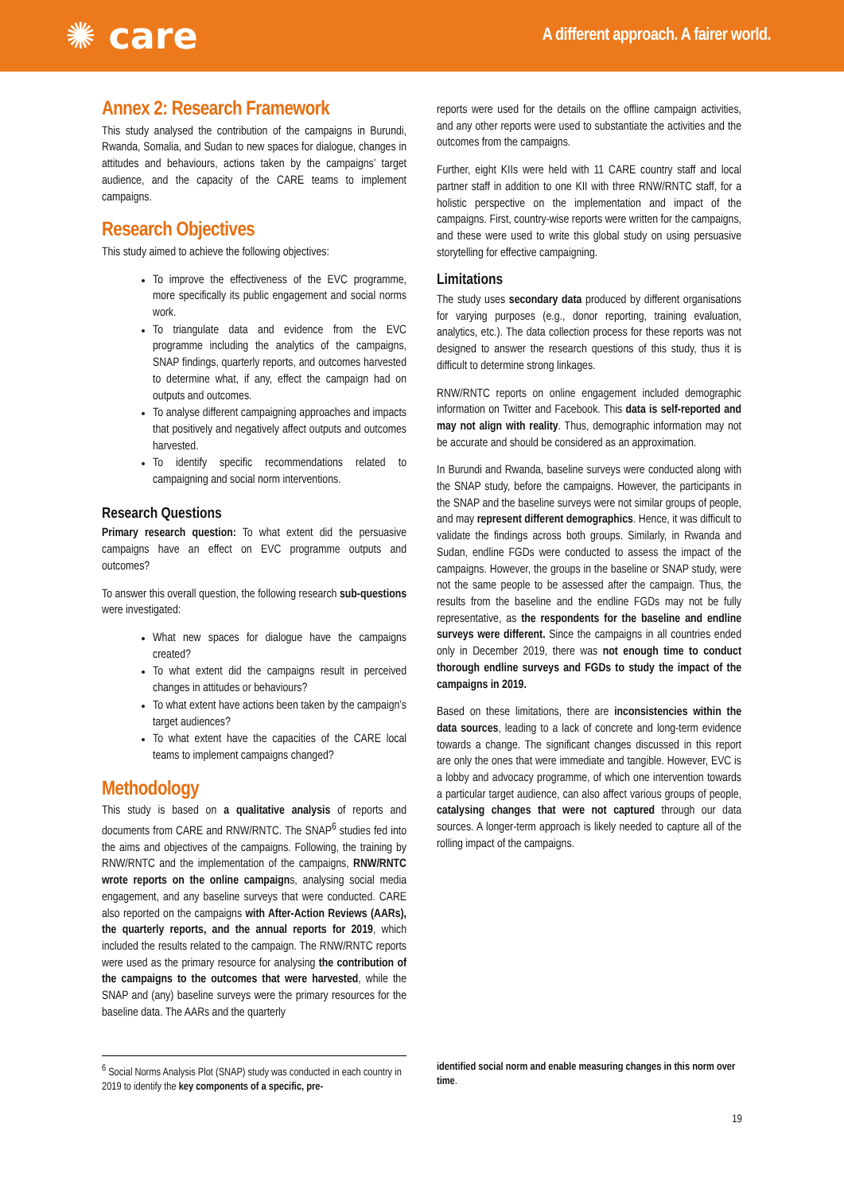✺ care
A different approach. A fairer world.
Annex 2: Research Framework
This study analysed the contribution of the campaigns in Burundi, Rwanda, Somalia, and Sudan to new spaces for dialogue, changes in attitudes and behaviours, actions taken by the campaigns’ target audience, and the capacity of the CARE teams to implement campaigns.
Research Objectives
This study aimed to achieve the following objectives:
To improve the effectiveness of the EVC programme, more specifically its public engagement and social norms work.
To triangulate data and evidence from the EVC programme including the analytics of the campaigns, SNAP findings, quarterly reports, and outcomes harvested to determine what, if any, effect the campaign had on outputs and outcomes.
To analyse different campaigning approaches and impacts that positively and negatively affect outputs and outcomes harvested.
To identify specific recommendations related to campaigning and social norm interventions.
Research Questions
Primary research question: To what extent did the persuasive campaigns have an effect on EVC programme outputs and outcomes?
To answer this overall question, the following research sub-questions were investigated:
What new spaces for dialogue have the campaigns created?
To what extent did the campaigns result in perceived changes in attitudes or behaviours?
To what extent have actions been taken by the campaign’s target audiences?
To what extent have the capacities of the CARE local teams to implement campaigns changed?
Methodology
This study is based on a qualitative analysis of reports and documents from CARE and RNW/RNTC. The SNAP<sup>6</sup> studies fed into the aims and objectives of the campaigns. Following, the training by RNW/RNTC and the implementation of the campaigns, RNW/RNTC wrote reports on the online campaigns, analysing social media engagement, and any baseline surveys that were conducted. CARE also reported on the campaigns with After-Action Reviews (AARs), the quarterly reports, and the annual reports for 2019, which included the results related to the campaign. The RNW/RNTC reports were used as the primary resource for analysing the contribution of the campaigns to the outcomes that were harvested, while the SNAP and (any) baseline surveys were the primary resources for the baseline data. The AARs and the quarterly
reports were used for the details on the offline campaign activities, and any other reports were used to substantiate the activities and the outcomes from the campaigns.
Further, eight KIIs were held with 11 CARE country staff and local partner staff in addition to one KII with three RNW/RNTC staff, for a holistic perspective on the implementation and impact of the campaigns. First, country-wise reports were written for the campaigns, and these were used to write this global study on using persuasive storytelling for effective campaigning.
Limitations
The study uses secondary data produced by different organisations for varying purposes (e.g., donor reporting, training evaluation, analytics, etc.). The data collection process for these reports was not designed to answer the research questions of this study, thus it is difficult to determine strong linkages.
RNW/RNTC reports on online engagement included demographic information on Twitter and Facebook. This data is self-reported and may not align with reality. Thus, demographic information may not be accurate and should be considered as an approximation.
In Burundi and Rwanda, baseline surveys were conducted along with the SNAP study, before the campaigns. However, the participants in the SNAP and the baseline surveys were not similar groups of people, and may represent different demographics. Hence, it was difficult to validate the findings across both groups. Similarly, in Rwanda and Sudan, endline FGDs were conducted to assess the impact of the campaigns. However, the groups in the baseline or SNAP study, were not the same people to be assessed after the campaign. Thus, the results from the baseline and the endline FGDs may not be fully representative, as the respondents for the baseline and endline surveys were different. Since the campaigns in all countries ended only in December 2019, there was not enough time to conduct thorough endline surveys and FGDs to study the impact of the campaigns in 2019.
Based on these limitations, there are inconsistencies within the data sources, leading to a lack of concrete and long-term evidence towards a change. The significant changes discussed in this report are only the ones that were immediate and tangible. However, EVC is a lobby and advocacy programme, of which one intervention towards a particular target audience, can also affect various groups of people, catalysing changes that were not captured through our data sources. A longer-term approach is likely needed to capture all of the rolling impact of the campaigns.
<sup>6</sup> Social Norms Analysis Plot (SNAP) study was conducted in each country in 2019 to identify the key components of a specific, pre-
identified social norm and enable measuring changes in this norm over time.
19